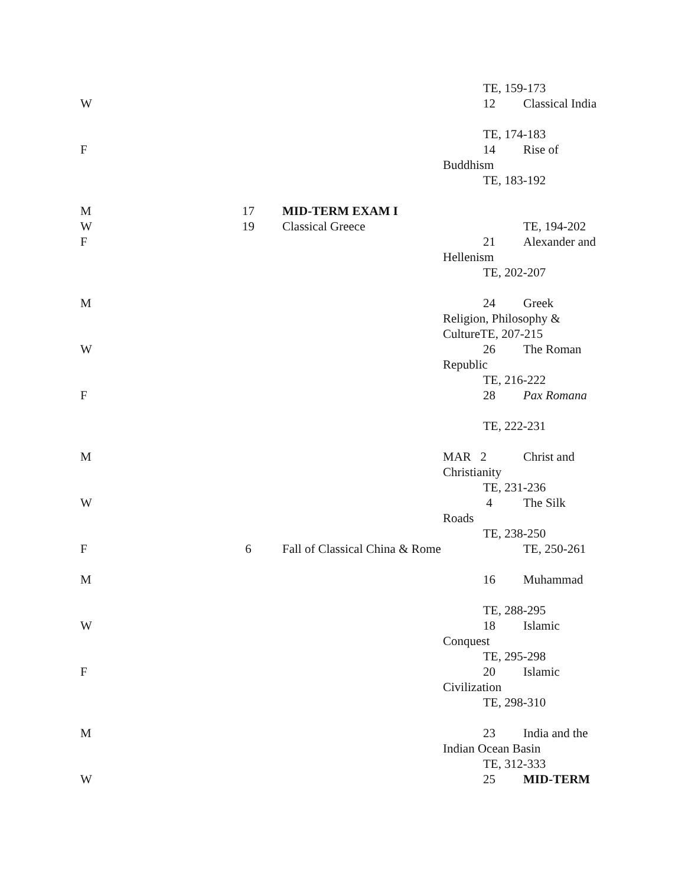TE, 159-173
W 12 Classical India
TE, 174-183
F 14 Rise of
Buddhism
TE, 183-192
M 17 MID-TERM EXAM I
W 19 Classical Greece TE, 194-202
F 21 Alexander and
Hellenism
TE, 202-207
M 24 Greek
Religion, Philosophy &
CultureTE, 207-215
W 26 The Roman
Republic
TE, 216-222
F 28 Pax Romana
TE, 222-231
M MAR 2 Christ and
Christianity
TE, 231-236
W 4 The Silk
Roads
TE, 238-250
F 6 Fall of Classical China & Rome TE, 250-261
M 16 Muhammad
TE, 288-295
W 18 Islamic
Conquest
TE, 295-298
F 20 Islamic
Civilization
TE, 298-310
M 23 India and the
Indian Ocean Basin
TE, 312-333
W 25 MID-TERM